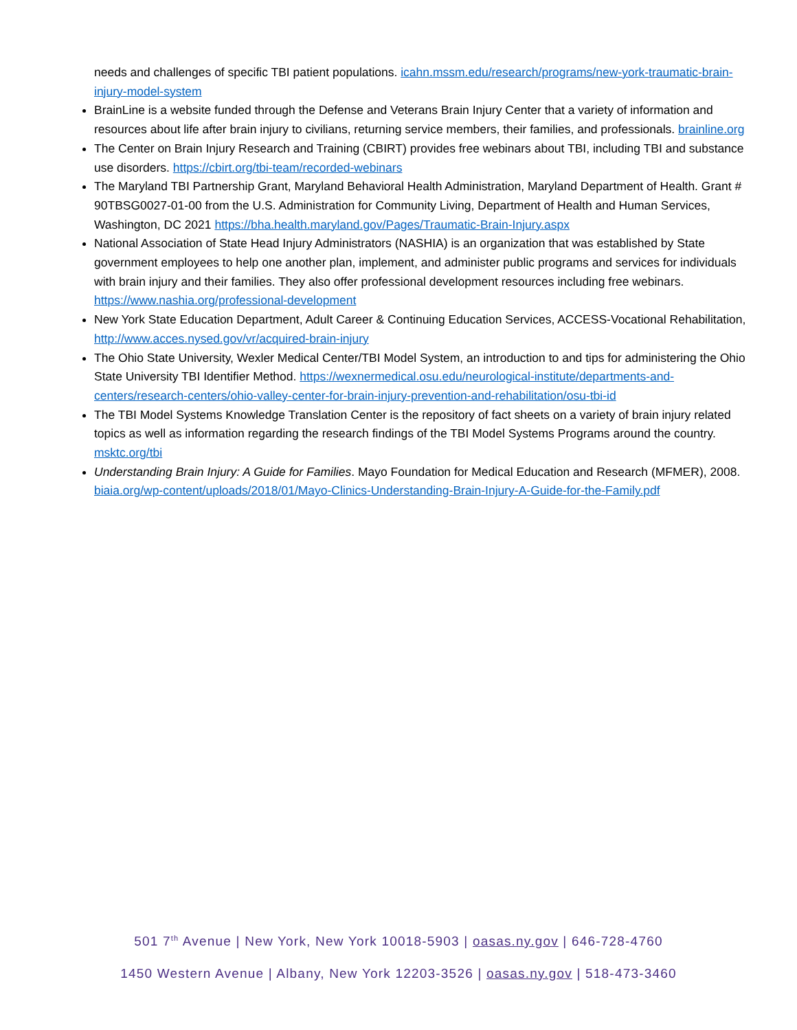needs and challenges of specific TBI patient populations. icahn.mssm.edu/research/programs/new-york-traumatic-brain-injury-model-system
BrainLine is a website funded through the Defense and Veterans Brain Injury Center that a variety of information and resources about life after brain injury to civilians, returning service members, their families, and professionals. brainline.org
The Center on Brain Injury Research and Training (CBIRT) provides free webinars about TBI, including TBI and substance use disorders. https://cbirt.org/tbi-team/recorded-webinars
The Maryland TBI Partnership Grant, Maryland Behavioral Health Administration, Maryland Department of Health. Grant # 90TBSG0027-01-00 from the U.S. Administration for Community Living, Department of Health and Human Services, Washington, DC 2021 https://bha.health.maryland.gov/Pages/Traumatic-Brain-Injury.aspx
National Association of State Head Injury Administrators (NASHIA) is an organization that was established by State government employees to help one another plan, implement, and administer public programs and services for individuals with brain injury and their families. They also offer professional development resources including free webinars. https://www.nashia.org/professional-development
New York State Education Department, Adult Career & Continuing Education Services, ACCESS-Vocational Rehabilitation, http://www.acces.nysed.gov/vr/acquired-brain-injury
The Ohio State University, Wexler Medical Center/TBI Model System, an introduction to and tips for administering the Ohio State University TBI Identifier Method. https://wexnermedical.osu.edu/neurological-institute/departments-and-centers/research-centers/ohio-valley-center-for-brain-injury-prevention-and-rehabilitation/osu-tbi-id
The TBI Model Systems Knowledge Translation Center is the repository of fact sheets on a variety of brain injury related topics as well as information regarding the research findings of the TBI Model Systems Programs around the country. msktc.org/tbi
Understanding Brain Injury: A Guide for Families. Mayo Foundation for Medical Education and Research (MFMER), 2008. biaia.org/wp-content/uploads/2018/01/Mayo-Clinics-Understanding-Brain-Injury-A-Guide-for-the-Family.pdf
501 7<sup>th</sup> Avenue | New York, New York 10018-5903 | oasas.ny.gov | 646-728-4760
1450 Western Avenue | Albany, New York 12203-3526 | oasas.ny.gov | 518-473-3460